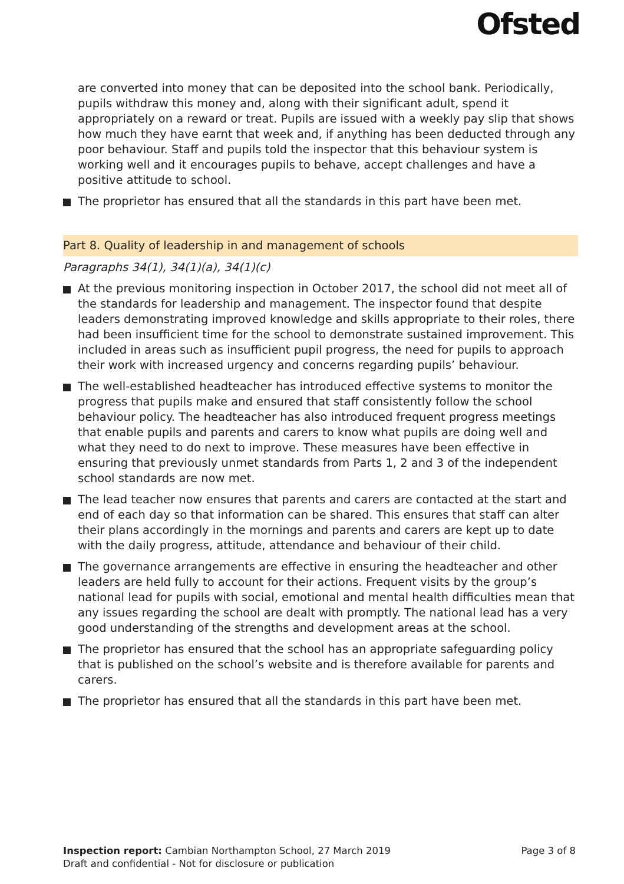Ofsted
are converted into money that can be deposited into the school bank. Periodically, pupils withdraw this money and, along with their significant adult, spend it appropriately on a reward or treat. Pupils are issued with a weekly pay slip that shows how much they have earnt that week and, if anything has been deducted through any poor behaviour. Staff and pupils told the inspector that this behaviour system is working well and it encourages pupils to behave, accept challenges and have a positive attitude to school.
The proprietor has ensured that all the standards in this part have been met.
Part 8. Quality of leadership in and management of schools
Paragraphs 34(1), 34(1)(a), 34(1)(c)
At the previous monitoring inspection in October 2017, the school did not meet all of the standards for leadership and management. The inspector found that despite leaders demonstrating improved knowledge and skills appropriate to their roles, there had been insufficient time for the school to demonstrate sustained improvement. This included in areas such as insufficient pupil progress, the need for pupils to approach their work with increased urgency and concerns regarding pupils’ behaviour.
The well-established headteacher has introduced effective systems to monitor the progress that pupils make and ensured that staff consistently follow the school behaviour policy. The headteacher has also introduced frequent progress meetings that enable pupils and parents and carers to know what pupils are doing well and what they need to do next to improve. These measures have been effective in ensuring that previously unmet standards from Parts 1, 2 and 3 of the independent school standards are now met.
The lead teacher now ensures that parents and carers are contacted at the start and end of each day so that information can be shared. This ensures that staff can alter their plans accordingly in the mornings and parents and carers are kept up to date with the daily progress, attitude, attendance and behaviour of their child.
The governance arrangements are effective in ensuring the headteacher and other leaders are held fully to account for their actions. Frequent visits by the group’s national lead for pupils with social, emotional and mental health difficulties mean that any issues regarding the school are dealt with promptly. The national lead has a very good understanding of the strengths and development areas at the school.
The proprietor has ensured that the school has an appropriate safeguarding policy that is published on the school’s website and is therefore available for parents and carers.
The proprietor has ensured that all the standards in this part have been met.
Inspection report: Cambian Northampton School, 27 March 2019
Page 3 of 8
Draft and confidential - Not for disclosure or publication